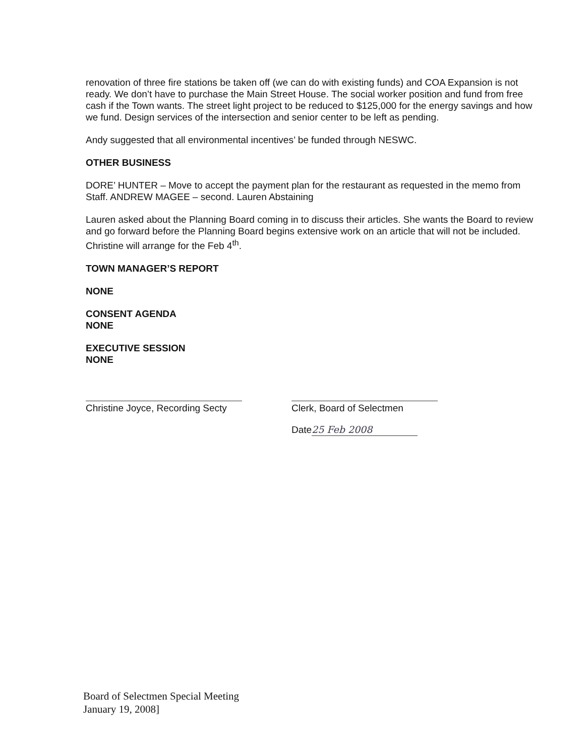renovation of three fire stations be taken off (we can do with existing funds) and COA Expansion is not ready. We don’t have to purchase the Main Street House. The social worker position and fund from free cash if the Town wants. The street light project to be reduced to $125,000 for the energy savings and how we fund. Design services of the intersection and senior center to be left as pending.
Andy suggested that all environmental incentives’ be funded through NESWC.
OTHER BUSINESS
DORE’ HUNTER – Move to accept the payment plan for the restaurant as requested in the memo from Staff. ANDREW MAGEE – second. Lauren Abstaining
Lauren asked about the Planning Board coming in to discuss their articles. She wants the Board to review and go forward before the Planning Board begins extensive work on an article that will not be included. Christine will arrange for the Feb 4<sup>th</sup>.
TOWN MANAGER’S REPORT
NONE
CONSENT AGENDA
NONE
EXECUTIVE SESSION
NONE
Christine Joyce, Recording Secty
Clerk, Board of Selectmen
Date 25 Feb 2008
Board of Selectmen Special Meeting
January 19, 2008]